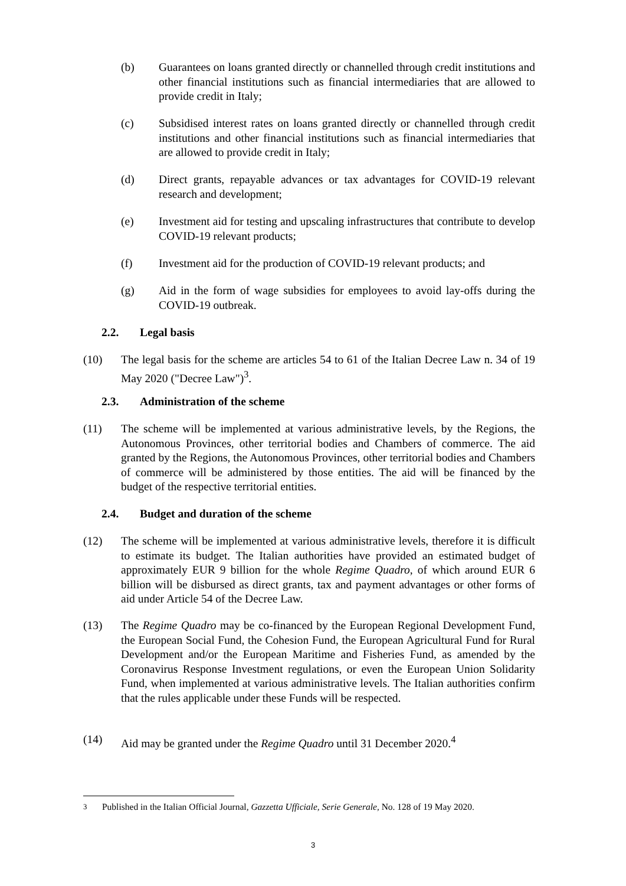(b) Guarantees on loans granted directly or channelled through credit institutions and other financial institutions such as financial intermediaries that are allowed to provide credit in Italy;
(c) Subsidised interest rates on loans granted directly or channelled through credit institutions and other financial institutions such as financial intermediaries that are allowed to provide credit in Italy;
(d) Direct grants, repayable advances or tax advantages for COVID-19 relevant research and development;
(e) Investment aid for testing and upscaling infrastructures that contribute to develop COVID-19 relevant products;
(f) Investment aid for the production of COVID-19 relevant products; and
(g) Aid in the form of wage subsidies for employees to avoid lay-offs during the COVID-19 outbreak.
2.2. Legal basis
(10) The legal basis for the scheme are articles 54 to 61 of the Italian Decree Law n. 34 of 19 May 2020 ("Decree Law")<sup>3</sup>.
2.3. Administration of the scheme
(11) The scheme will be implemented at various administrative levels, by the Regions, the Autonomous Provinces, other territorial bodies and Chambers of commerce. The aid granted by the Regions, the Autonomous Provinces, other territorial bodies and Chambers of commerce will be administered by those entities. The aid will be financed by the budget of the respective territorial entities.
2.4. Budget and duration of the scheme
(12) The scheme will be implemented at various administrative levels, therefore it is difficult to estimate its budget. The Italian authorities have provided an estimated budget of approximately EUR 9 billion for the whole Regime Quadro, of which around EUR 6 billion will be disbursed as direct grants, tax and payment advantages or other forms of aid under Article 54 of the Decree Law.
(13) The Regime Quadro may be co-financed by the European Regional Development Fund, the European Social Fund, the Cohesion Fund, the European Agricultural Fund for Rural Development and/or the European Maritime and Fisheries Fund, as amended by the Coronavirus Response Investment regulations, or even the European Union Solidarity Fund, when implemented at various administrative levels. The Italian authorities confirm that the rules applicable under these Funds will be respected.
(14) Aid may be granted under the Regime Quadro until 31 December 2020.<sup>4</sup>
<sup>3</sup> Published in the Italian Official Journal, Gazzetta Ufficiale, Serie Generale, No. 128 of 19 May 2020.
3